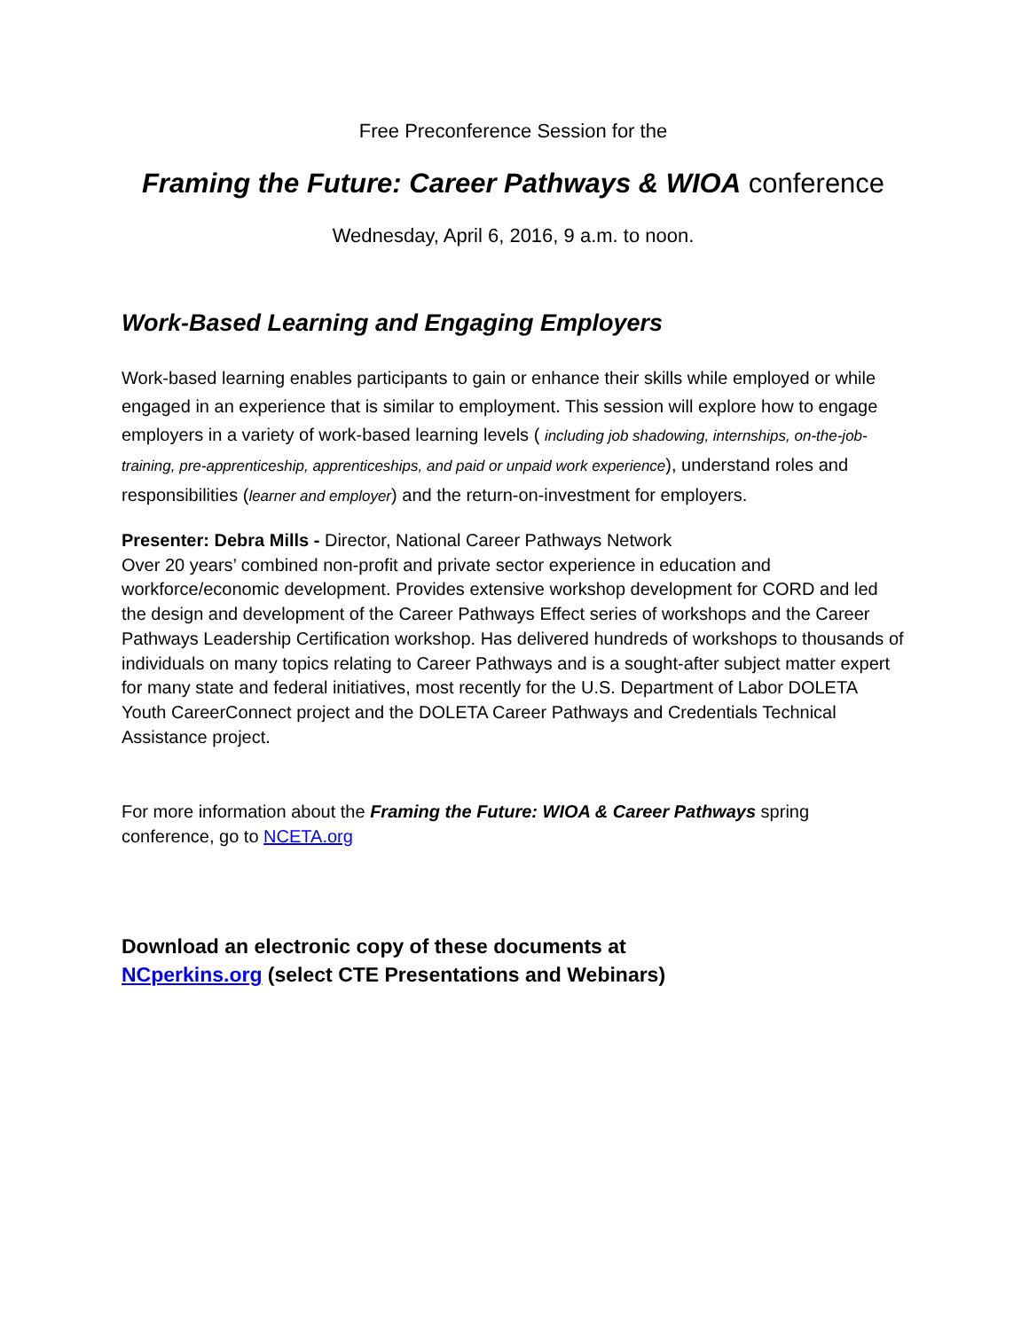Free Preconference Session for the
Framing the Future: Career Pathways & WIOA conference
Wednesday, April 6, 2016, 9 a.m. to noon.
Work-Based Learning and Engaging Employers
Work-based learning enables participants to gain or enhance their skills while employed or while engaged in an experience that is similar to employment. This session will explore how to engage employers in a variety of work-based learning levels ( including job shadowing, internships, on-the-job-training, pre-apprenticeship, apprenticeships, and paid or unpaid work experience), understand roles and responsibilities (learner and employer) and the return-on-investment for employers.
Presenter: Debra Mills - Director, National Career Pathways Network
Over 20 years’ combined non-profit and private sector experience in education and workforce/economic development. Provides extensive workshop development for CORD and led the design and development of the Career Pathways Effect series of workshops and the Career Pathways Leadership Certification workshop. Has delivered hundreds of workshops to thousands of individuals on many topics relating to Career Pathways and is a sought-after subject matter expert for many state and federal initiatives, most recently for the U.S. Department of Labor DOLETA Youth CareerConnect project and the DOLETA Career Pathways and Credentials Technical Assistance project.
For more information about the Framing the Future: WIOA & Career Pathways spring conference, go to NCETA.org
Download an electronic copy of these documents at
NCperkins.org (select CTE Presentations and Webinars)